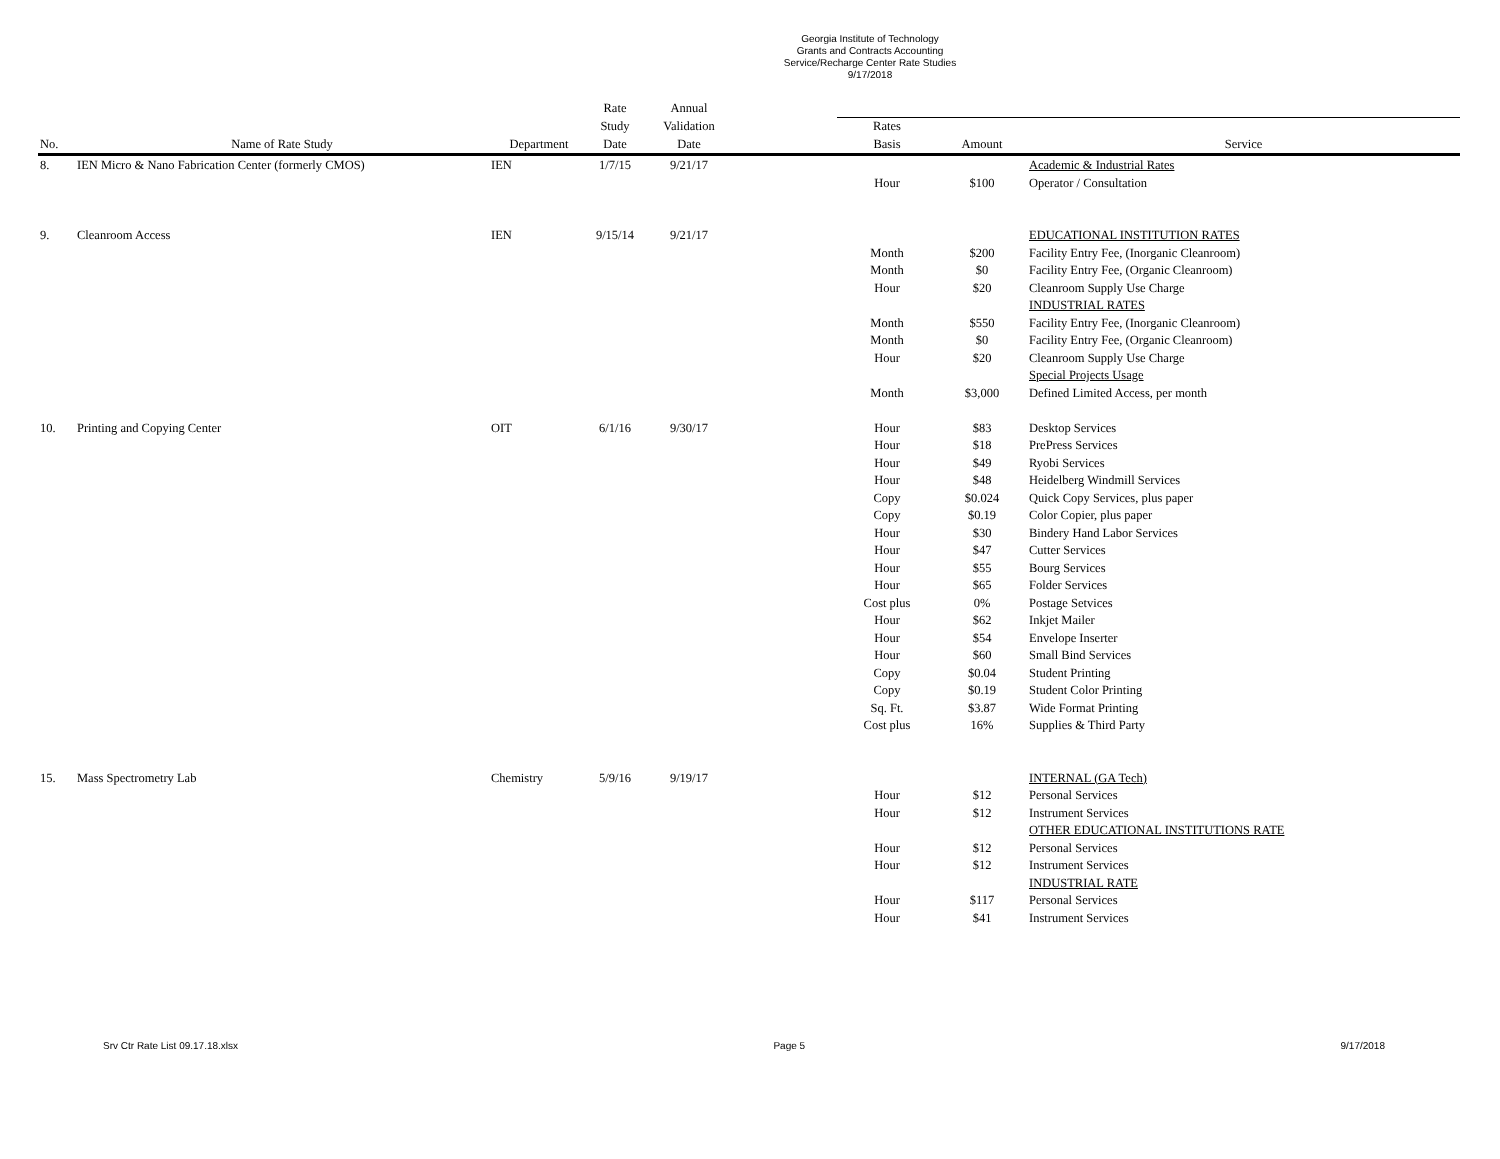Georgia Institute of Technology
Grants and Contracts Accounting
Service/Recharge Center Rate Studies
9/17/2018
| | | | Rate | Annual | | | | |
| --- | --- | --- | --- | --- | --- | --- | --- | --- |
| | | | Study | Validation | | Rates | | |
| No. | Name of Rate Study | Department | Date | Date | | Basis | Amount | Service |
| 8. | IEN Micro & Nano Fabrication Center (formerly CMOS) | IEN | 1/7/15 | 9/21/17 | | | | Academic & Industrial Rates |
| | | | | | | Hour | $100 | Operator / Consultation |
| 9. | Cleanroom Access | IEN | 9/15/14 | 9/21/17 | | | | EDUCATIONAL INSTITUTION RATES |
| | | | | | | Month | $200 | Facility Entry Fee, (Inorganic Cleanroom) |
| | | | | | | Month | $0 | Facility Entry Fee, (Organic Cleanroom) |
| | | | | | | Hour | $20 | Cleanroom Supply Use Charge |
| | | | | | | | | INDUSTRIAL RATES |
| | | | | | | Month | $550 | Facility Entry Fee, (Inorganic Cleanroom) |
| | | | | | | Month | $0 | Facility Entry Fee, (Organic Cleanroom) |
| | | | | | | Hour | $20 | Cleanroom Supply Use Charge |
| | | | | | | | | Special Projects Usage |
| | | | | | | Month | $3,000 | Defined Limited Access, per month |
| 10. | Printing and Copying Center | OIT | 6/1/16 | 9/30/17 | | Hour | $83 | Desktop Services |
| | | | | | | Hour | $18 | PrePress Services |
| | | | | | | Hour | $49 | Ryobi Services |
| | | | | | | Hour | $48 | Heidelberg Windmill Services |
| | | | | | | Copy | $0.024 | Quick Copy Services, plus paper |
| | | | | | | Copy | $0.19 | Color Copier, plus paper |
| | | | | | | Hour | $30 | Bindery Hand Labor Services |
| | | | | | | Hour | $47 | Cutter Services |
| | | | | | | Hour | $55 | Bourg Services |
| | | | | | | Hour | $65 | Folder Services |
| | | | | | | Cost plus | 0% | Postage Setvices |
| | | | | | | Hour | $62 | Inkjet Mailer |
| | | | | | | Hour | $54 | Envelope Inserter |
| | | | | | | Hour | $60 | Small Bind Services |
| | | | | | | Copy | $0.04 | Student Printing |
| | | | | | | Copy | $0.19 | Student Color Printing |
| | | | | | | Sq. Ft. | $3.87 | Wide Format Printing |
| | | | | | | Cost plus | 16% | Supplies & Third Party |
| 15. | Mass Spectrometry Lab | Chemistry | 5/9/16 | 9/19/17 | | | | INTERNAL (GA Tech) |
| | | | | | | Hour | $12 | Personal Services |
| | | | | | | Hour | $12 | Instrument Services |
| | | | | | | | | OTHER EDUCATIONAL INSTITUTIONS RATE |
| | | | | | | Hour | $12 | Personal Services |
| | | | | | | Hour | $12 | Instrument Services |
| | | | | | | | | INDUSTRIAL RATE |
| | | | | | | Hour | $117 | Personal Services |
| | | | | | | Hour | $41 | Instrument Services |
Srv Ctr Rate List 09.17.18.xlsx Page 5 9/17/2018